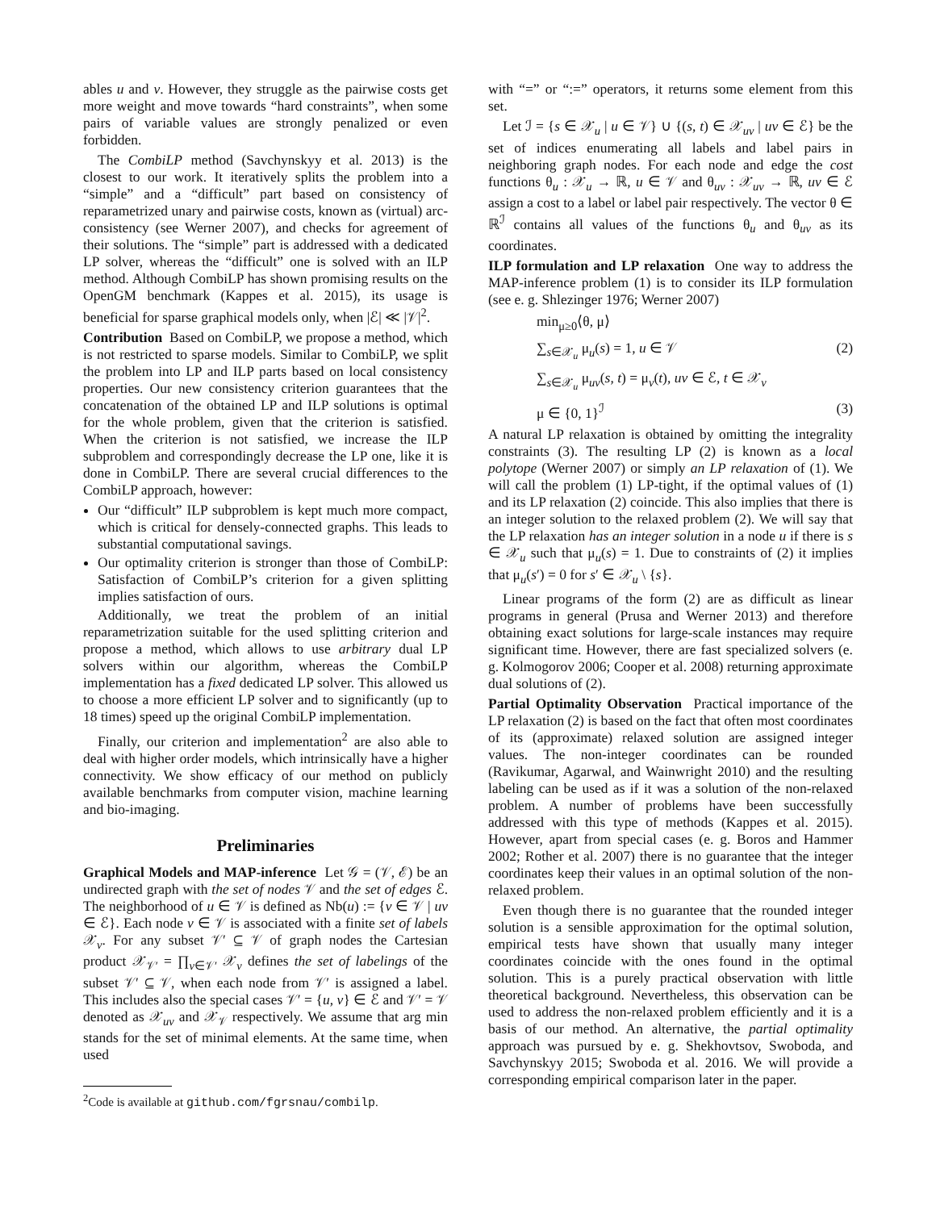ables u and v. However, they struggle as the pairwise costs get more weight and move towards “hard constraints”, when some pairs of variable values are strongly penalized or even forbidden.
The CombiLP method (Savchynskyy et al. 2013) is the closest to our work. It iteratively splits the problem into a “simple” and a “difficult” part based on consistency of reparametrized unary and pairwise costs, known as (virtual) arc-consistency (see Werner 2007), and checks for agreement of their solutions. The “simple” part is addressed with a dedicated LP solver, whereas the “difficult” one is solved with an ILP method. Although CombiLP has shown promising results on the OpenGM benchmark (Kappes et al. 2015), its usage is beneficial for sparse graphical models only, when |ℰ| ≪ |𝒱|<sup>2</sup>.
Contribution Based on CombiLP, we propose a method, which is not restricted to sparse models. Similar to CombiLP, we split the problem into LP and ILP parts based on local consistency properties. Our new consistency criterion guarantees that the concatenation of the obtained LP and ILP solutions is optimal for the whole problem, given that the criterion is satisfied. When the criterion is not satisfied, we increase the ILP subproblem and correspondingly decrease the LP one, like it is done in CombiLP. There are several crucial differences to the CombiLP approach, however:
Our “difficult” ILP subproblem is kept much more compact, which is critical for densely-connected graphs. This leads to substantial computational savings.
Our optimality criterion is stronger than those of CombiLP: Satisfaction of CombiLP’s criterion for a given splitting implies satisfaction of ours.
Additionally, we treat the problem of an initial reparametrization suitable for the used splitting criterion and propose a method, which allows to use arbitrary dual LP solvers within our algorithm, whereas the CombiLP implementation has a fixed dedicated LP solver. This allowed us to choose a more efficient LP solver and to significantly (up to 18 times) speed up the original CombiLP implementation.
Finally, our criterion and implementation<sup>2</sup> are also able to deal with higher order models, which intrinsically have a higher connectivity. We show efficacy of our method on publicly available benchmarks from computer vision, machine learning and bio-imaging.
Preliminaries
Graphical Models and MAP-inference Let 𝒢 = (𝒱, ℰ) be an undirected graph with the set of nodes 𝒱 and the set of edges ℰ. The neighborhood of u ∈ 𝒱 is defined as Nb(u) := {v ∈ 𝒱 | uv ∈ ℰ}. Each node v ∈ 𝒱 is associated with a finite set of labels 𝒳<sub>v</sub>. For any subset 𝒱′ ⊆ 𝒱 of graph nodes the Cartesian product 𝒳<sub>𝒱′</sub> = ∏<sub>v∈𝒱′</sub> 𝒳<sub>v</sub> defines the set of labelings of the subset 𝒱′ ⊆ 𝒱, when each node from 𝒱′ is assigned a label. This includes also the special cases 𝒱′ = {u, v} ∈ ℰ and 𝒱′ = 𝒱 denoted as 𝒳<sub>uv</sub> and 𝒳<sub>𝒱</sub> respectively. We assume that arg min stands for the set of minimal elements. At the same time, when used
<sup>2</sup> Code is available at github.com/fgrsnau/combilp.
with “=” or “:=” operators, it returns some element from this set.
Let ℐ = {s ∈ 𝒳<sub>u</sub> | u ∈ 𝒱} ∪ {(s, t) ∈ 𝒳<sub>uv</sub> | uv ∈ ℰ} be the set of indices enumerating all labels and label pairs in neighboring graph nodes. For each node and edge the cost functions θ<sub>u</sub> : 𝒳<sub>u</sub> → ℝ, u ∈ 𝒱 and θ<sub>uv</sub> : 𝒳<sub>uv</sub> → ℝ, uv ∈ ℰ assign a cost to a label or label pair respectively. The vector θ ∈ ℝ<sup>ℐ</sup> contains all values of the functions θ<sub>u</sub> and θ<sub>uv</sub> as its coordinates.
ILP formulation and LP relaxation One way to address the MAP-inference problem (1) is to consider its ILP formulation (see e. g. Shlezinger 1976; Werner 2007)
min<sub>μ≥0</sub>⟨θ, μ⟩
∑<sub>s∈𝒳<sub>u</sub></sub> μ<sub>u</sub>(s) = 1, u ∈ 𝒱 (2)
∑<sub>s∈𝒳<sub>u</sub></sub> μ<sub>uv</sub>(s, t) = μ<sub>v</sub>(t), uv ∈ ℰ, t ∈ 𝒳<sub>v</sub>
μ ∈ {0, 1}<sup>ℐ</sup> (3)
A natural LP relaxation is obtained by omitting the integrality constraints (3). The resulting LP (2) is known as a local polytope (Werner 2007) or simply an LP relaxation of (1). We will call the problem (1) LP-tight, if the optimal values of (1) and its LP relaxation (2) coincide. This also implies that there is an integer solution to the relaxed problem (2). We will say that the LP relaxation has an integer solution in a node u if there is s ∈ 𝒳<sub>u</sub> such that μ<sub>u</sub>(s) = 1. Due to constraints of (2) it implies that μ<sub>u</sub>(s′) = 0 for s′ ∈ 𝒳<sub>u</sub> \ {s}.
Linear programs of the form (2) are as difficult as linear programs in general (Prusa and Werner 2013) and therefore obtaining exact solutions for large-scale instances may require significant time. However, there are fast specialized solvers (e. g. Kolmogorov 2006; Cooper et al. 2008) returning approximate dual solutions of (2).
Partial Optimality Observation Practical importance of the LP relaxation (2) is based on the fact that often most coordinates of its (approximate) relaxed solution are assigned integer values. The non-integer coordinates can be rounded (Ravikumar, Agarwal, and Wainwright 2010) and the resulting labeling can be used as if it was a solution of the non-relaxed problem. A number of problems have been successfully addressed with this type of methods (Kappes et al. 2015). However, apart from special cases (e. g. Boros and Hammer 2002; Rother et al. 2007) there is no guarantee that the integer coordinates keep their values in an optimal solution of the non-relaxed problem.
Even though there is no guarantee that the rounded integer solution is a sensible approximation for the optimal solution, empirical tests have shown that usually many integer coordinates coincide with the ones found in the optimal solution. This is a purely practical observation with little theoretical background. Nevertheless, this observation can be used to address the non-relaxed problem efficiently and it is a basis of our method. An alternative, the partial optimality approach was pursued by e. g. Shekhovtsov, Swoboda, and Savchynskyy 2015; Swoboda et al. 2016. We will provide a corresponding empirical comparison later in the paper.